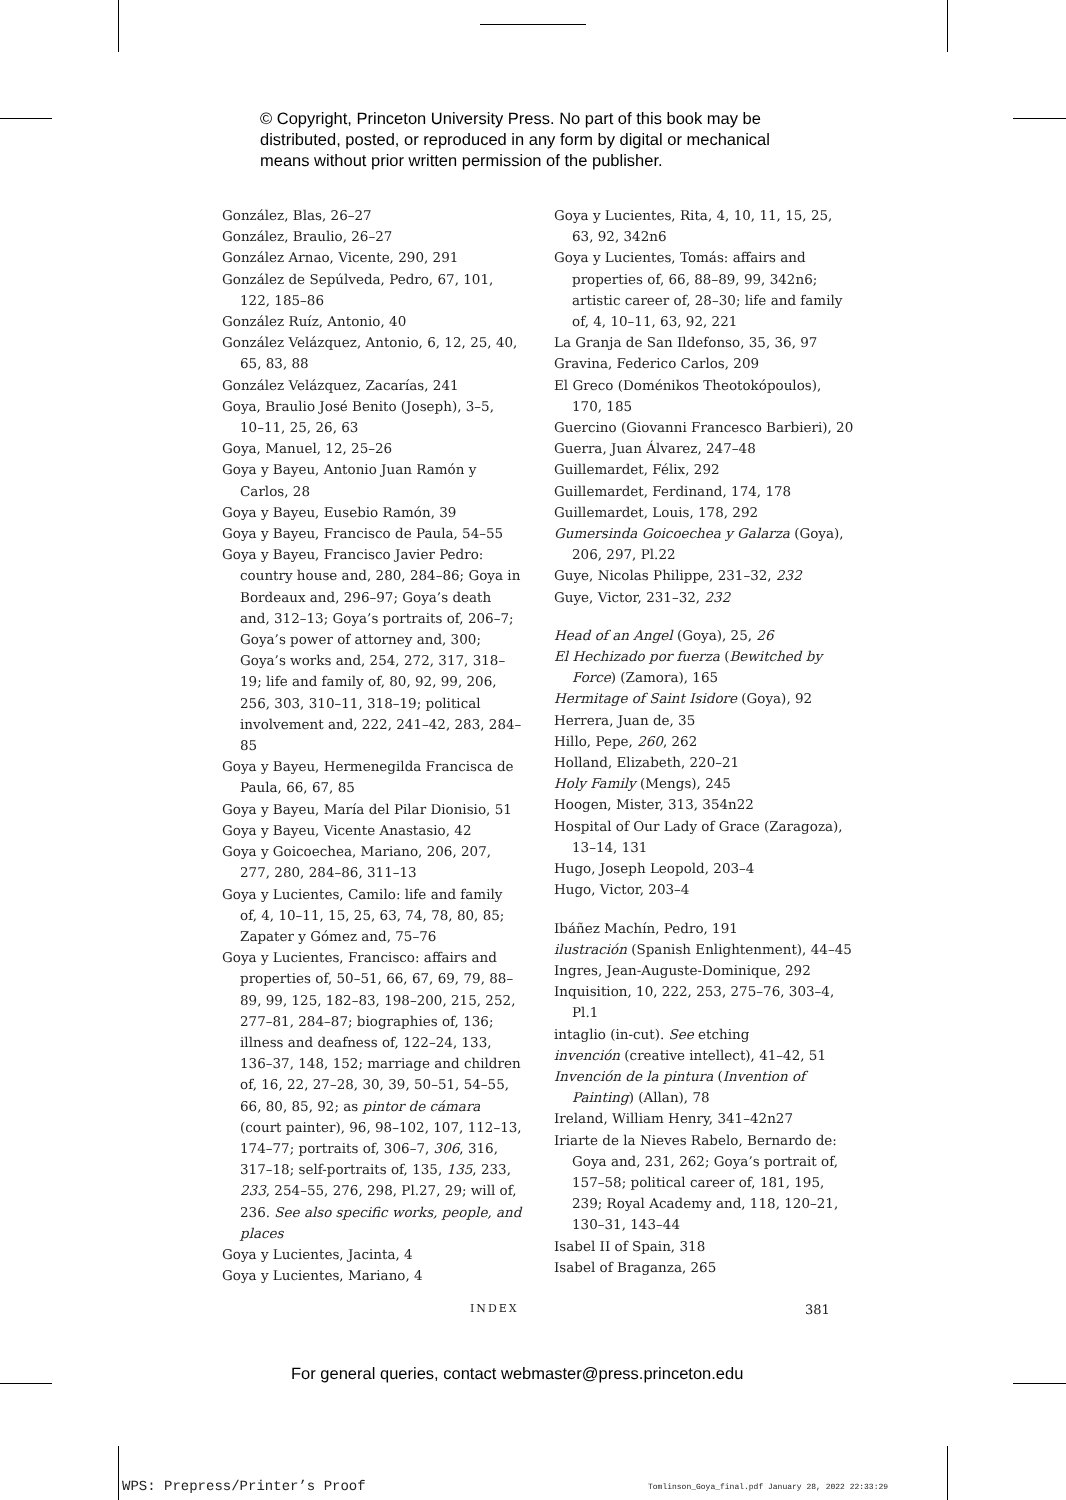© Copyright, Princeton University Press. No part of this book may be
distributed, posted, or reproduced in any form by digital or mechanical
means without prior written permission of the publisher.
González, Blas, 26–27
González, Braulio, 26–27
González Arnao, Vicente, 290, 291
González de Sepúlveda, Pedro, 67, 101, 122, 185–86
González Ruíz, Antonio, 40
González Velázquez, Antonio, 6, 12, 25, 40, 65, 83, 88
González Velázquez, Zacarías, 241
Goya, Braulio José Benito (Joseph), 3–5, 10–11, 25, 26, 63
Goya, Manuel, 12, 25–26
Goya y Bayeu, Antonio Juan Ramón y Carlos, 28
Goya y Bayeu, Eusebio Ramón, 39
Goya y Bayeu, Francisco de Paula, 54–55
Goya y Bayeu, Francisco Javier Pedro: country house and, 280, 284–86; Goya in Bordeaux and, 296–97; Goya’s death and, 312–13; Goya’s portraits of, 206–7; Goya’s power of attorney and, 300; Goya’s works and, 254, 272, 317, 318–19; life and family of, 80, 92, 99, 206, 256, 303, 310–11, 318–19; political involvement and, 222, 241–42, 283, 284–85
Goya y Bayeu, Hermenegilda Francisca de Paula, 66, 67, 85
Goya y Bayeu, María del Pilar Dionisio, 51
Goya y Bayeu, Vicente Anastasio, 42
Goya y Goicoechea, Mariano, 206, 207, 277, 280, 284–86, 311–13
Goya y Lucientes, Camilo: life and family of, 4, 10–11, 15, 25, 63, 74, 78, 80, 85; Zapater y Gómez and, 75–76
Goya y Lucientes, Francisco: affairs and properties of, 50–51, 66, 67, 69, 79, 88–89, 99, 125, 182–83, 198–200, 215, 252, 277–81, 284–87; biographies of, 136; illness and deafness of, 122–24, 133, 136–37, 148, 152; marriage and children of, 16, 22, 27–28, 30, 39, 50–51, 54–55, 66, 80, 85, 92; as pintor de cámara (court painter), 96, 98–102, 107, 112–13, 174–77; portraits of, 306–7, 306, 316, 317–18; self-portraits of, 135, 135, 233, 233, 254–55, 276, 298, Pl.27, 29; will of, 236. See also specific works, people, and places
Goya y Lucientes, Jacinta, 4
Goya y Lucientes, Mariano, 4
Goya y Lucientes, Rita, 4, 10, 11, 15, 25, 63, 92, 342n6
Goya y Lucientes, Tomás: affairs and properties of, 66, 88–89, 99, 342n6; artistic career of, 28–30; life and family of, 4, 10–11, 63, 92, 221
La Granja de San Ildefonso, 35, 36, 97
Gravina, Federico Carlos, 209
El Greco (Doménikos Theotokópoulos), 170, 185
Guercino (Giovanni Francesco Barbieri), 20
Guerra, Juan Álvarez, 247–48
Guillemardet, Félix, 292
Guillemardet, Ferdinand, 174, 178
Guillemardet, Louis, 178, 292
Gumersinda Goicoechea y Galarza (Goya), 206, 297, Pl.22
Guye, Nicolas Philippe, 231–32, 232
Guye, Victor, 231–32, 232
Head of an Angel (Goya), 25, 26
El Hechizado por fuerza (Bewitched by Force) (Zamora), 165
Hermitage of Saint Isidore (Goya), 92
Herrera, Juan de, 35
Hillo, Pepe, 260, 262
Holland, Elizabeth, 220–21
Holy Family (Mengs), 245
Hoogen, Mister, 313, 354n22
Hospital of Our Lady of Grace (Zaragoza), 13–14, 131
Hugo, Joseph Leopold, 203–4
Hugo, Victor, 203–4
Ibáñez Machín, Pedro, 191
ilustración (Spanish Enlightenment), 44–45
Ingres, Jean-Auguste-Dominique, 292
Inquisition, 10, 222, 253, 275–76, 303–4, Pl.1
intaglio (in-cut). See etching
invención (creative intellect), 41–42, 51
Invención de la pintura (Invention of Painting) (Allan), 78
Ireland, William Henry, 341–42n27
Iriarte de la Nieves Rabelo, Bernardo de: Goya and, 231, 262; Goya’s portrait of, 157–58; political career of, 181, 195, 239; Royal Academy and, 118, 120–21, 130–31, 143–44
Isabel II of Spain, 318
Isabel of Braganza, 265
INDEX 381
For general queries, contact webmaster@press.princeton.edu
WPS: Prepress/Printer’s Proof
Tomlinson_Goya_final.pdf January 28, 2022 22:33:29